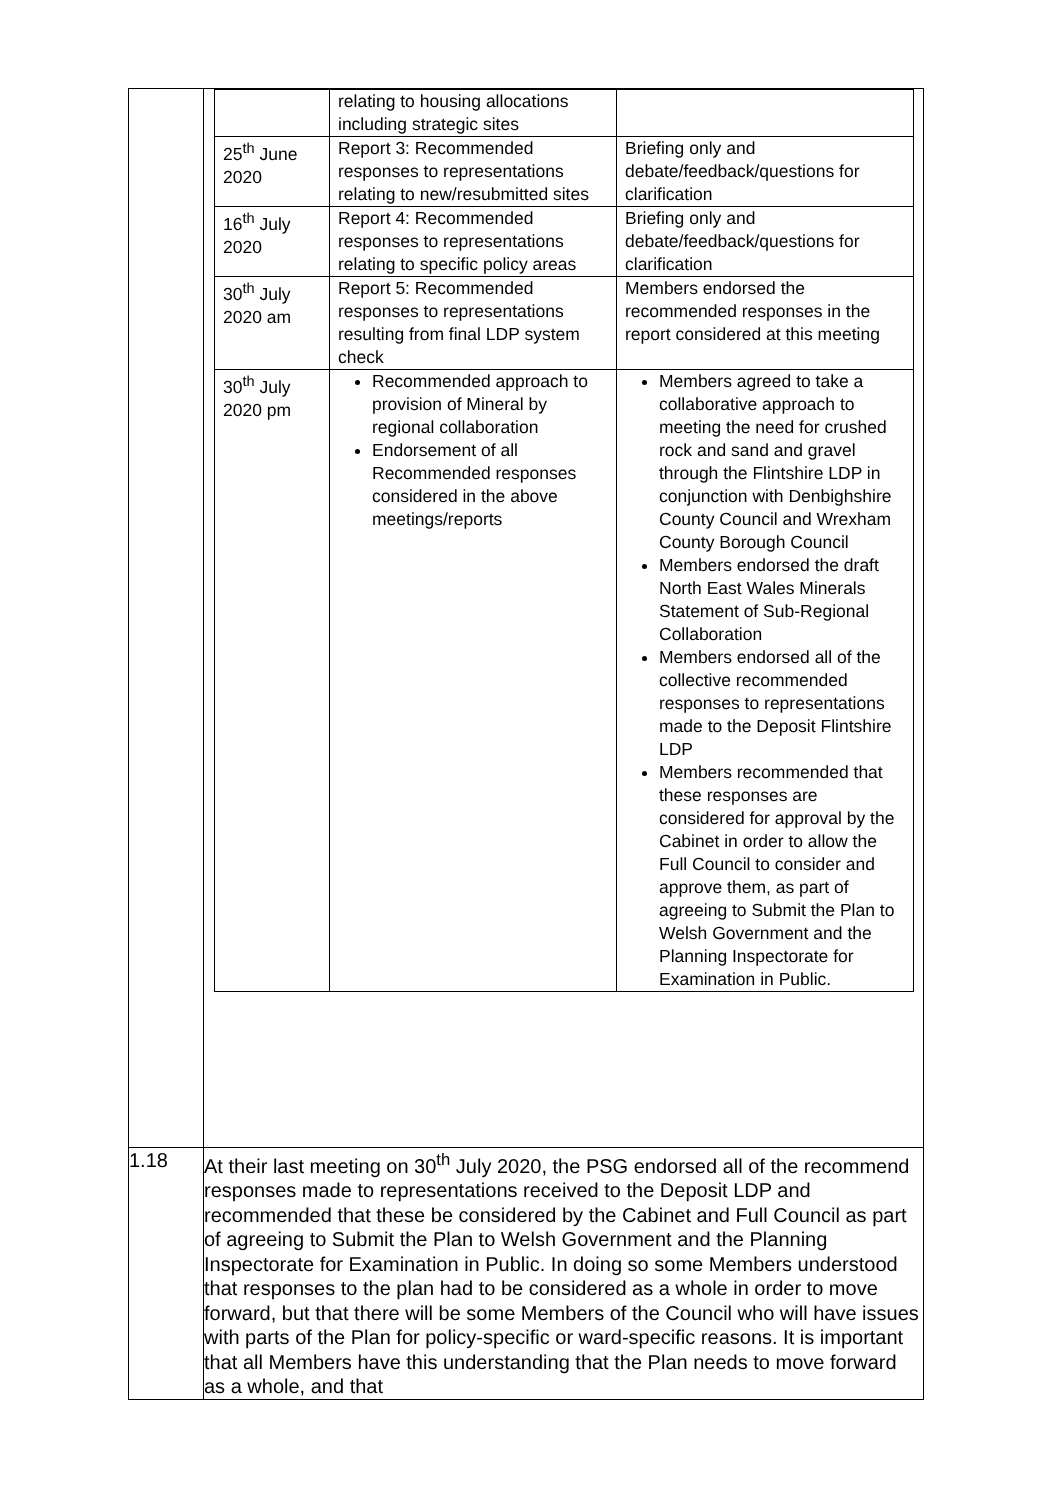| | / / relating to housing allocations including strategic sites / / / 25<sup>th</sup> June 2020 / Report 3: Recommended responses to representations relating to new/resubmitted sites / Briefing only and debate/feedback/questions for clarification / / 16<sup>th</sup> July 2020 / Report 4: Recommended responses to representations relating to specific policy areas / Briefing only and debate/feedback/questions for clarification / / 30<sup>th</sup> July 2020 am / Report 5: Recommended responses to representations resulting from final LDP system check / Members endorsed the recommended responses in the report considered at this meeting / / 30<sup>th</sup> July 2020 pm / Recommended approach to provision of Mineral by regional collaboration Endorsement of all Recommended responses considered in the above meetings/reports / Members agreed to take a collaborative approach to meeting the need for crushed rock and sand and gravel through the Flintshire LDP in conjunction with Denbighshire County Council and Wrexham County Borough Council Members endorsed the draft North East Wales Minerals Statement of Sub-Regional Collaboration Members endorsed all of the collective recommended responses to representations made to the Deposit Flintshire LDP Members recommended that these responses are considered for approval by the Cabinet in order to allow the Full Council to consider and approve them, as part of agreeing to Submit the Plan to Welsh Government and the Planning Inspectorate for Examination in Public. / |
| 1.18 | At their last meeting on 30<sup>th</sup> July 2020, the PSG endorsed all of the recommend responses made to representations received to the Deposit LDP and recommended that these be considered by the Cabinet and Full Council as part of agreeing to Submit the Plan to Welsh Government and the Planning Inspectorate for Examination in Public. In doing so some Members understood that responses to the plan had to be considered as a whole in order to move forward, but that there will be some Members of the Council who will have issues with parts of the Plan for policy-specific or ward-specific reasons. It is important that all Members have this understanding that the Plan needs to move forward as a whole, and that |